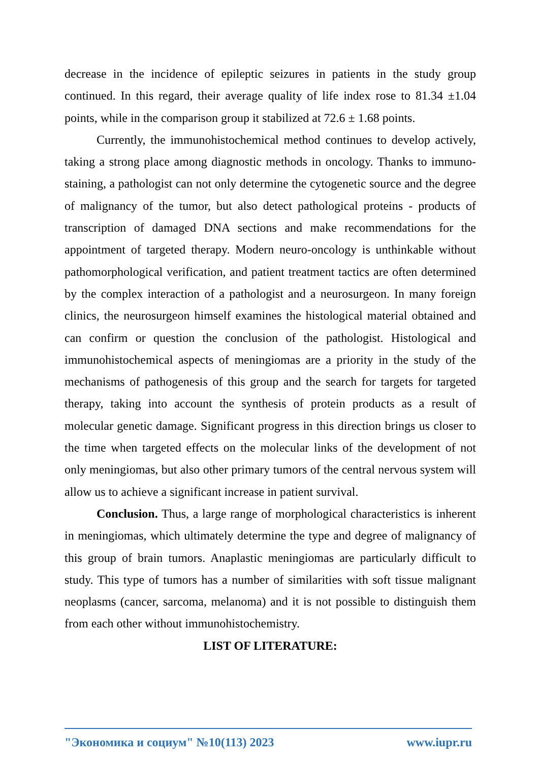decrease in the incidence of epileptic seizures in patients in the study group continued. In this regard, their average quality of life index rose to 81.34 ±1.04 points, while in the comparison group it stabilized at 72.6 ± 1.68 points.
Currently, the immunohistochemical method continues to develop actively, taking a strong place among diagnostic methods in oncology. Thanks to immuno-staining, a pathologist can not only determine the cytogenetic source and the degree of malignancy of the tumor, but also detect pathological proteins - products of transcription of damaged DNA sections and make recommendations for the appointment of targeted therapy. Modern neuro-oncology is unthinkable without pathomorphological verification, and patient treatment tactics are often determined by the complex interaction of a pathologist and a neurosurgeon. In many foreign clinics, the neurosurgeon himself examines the histological material obtained and can confirm or question the conclusion of the pathologist. Histological and immunohistochemical aspects of meningiomas are a priority in the study of the mechanisms of pathogenesis of this group and the search for targets for targeted therapy, taking into account the synthesis of protein products as a result of molecular genetic damage. Significant progress in this direction brings us closer to the time when targeted effects on the molecular links of the development of not only meningiomas, but also other primary tumors of the central nervous system will allow us to achieve a significant increase in patient survival.
Conclusion. Thus, a large range of morphological characteristics is inherent in meningiomas, which ultimately determine the type and degree of malignancy of this group of brain tumors. Anaplastic meningiomas are particularly difficult to study. This type of tumors has a number of similarities with soft tissue malignant neoplasms (cancer, sarcoma, melanoma) and it is not possible to distinguish them from each other without immunohistochemistry.
LIST OF LITERATURE:
"Экономика и социум" №10(113) 2023 www.iupr.ru